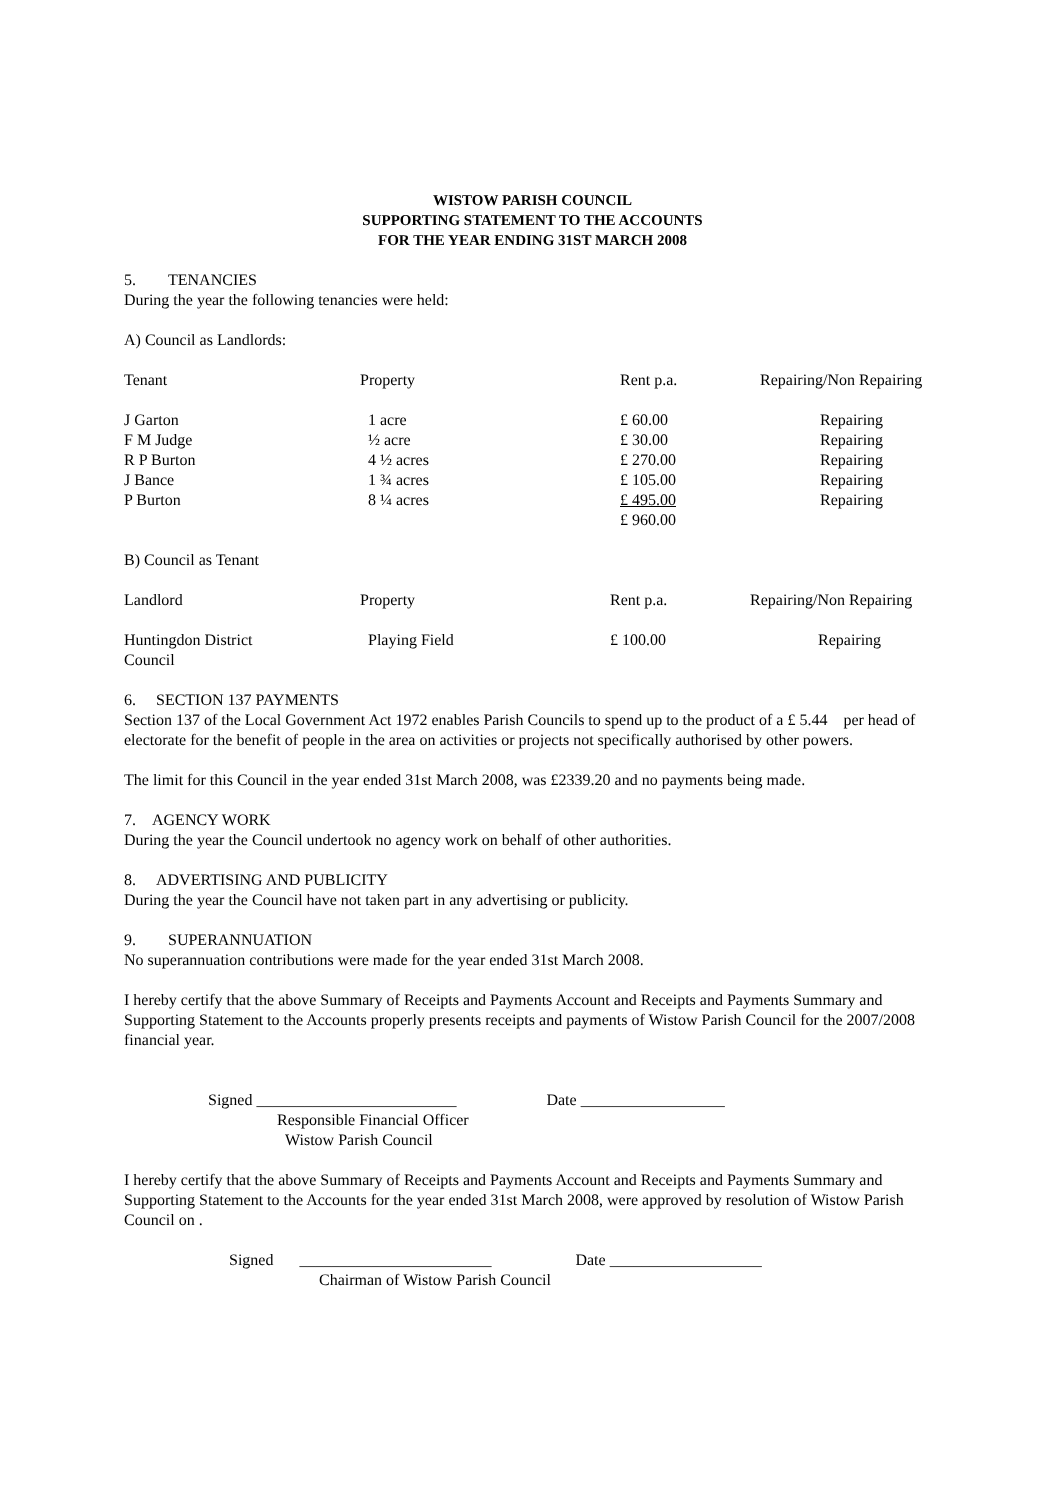WISTOW PARISH COUNCIL
SUPPORTING STATEMENT TO THE ACCOUNTS
FOR THE YEAR ENDING 31ST MARCH 2008
5. TENANCIES
During the year the following tenancies were held:
A) Council as Landlords:
| Tenant | Property | Rent p.a. | Repairing/Non Repairing |
| J Garton | 1 acre | £ 60.00 | Repairing |
| F M Judge | ½ acre | £ 30.00 | Repairing |
| R P Burton | 4 ½ acres | £ 270.00 | Repairing |
| J Bance | 1 ¾ acres | £ 105.00 | Repairing |
| P Burton | 8 ¼ acres | £ 495.00 | Repairing |
| | | £ 960.00 | |
B) Council as Tenant
| Landlord | Property | Rent p.a. | Repairing/Non Repairing |
| Huntingdon District Council | Playing Field | £ 100.00 | Repairing |
6. SECTION 137 PAYMENTS
Section 137 of the Local Government Act 1972 enables Parish Councils to spend up to the product of a £ 5.44 per head of electorate for the benefit of people in the area on activities or projects not specifically authorised by other powers.
The limit for this Council in the year ended 31st March 2008, was £2339.20 and no payments being made.
7. AGENCY WORK
During the year the Council undertook no agency work on behalf of other authorities.
8. ADVERTISING AND PUBLICITY
During the year the Council have not taken part in any advertising or publicity.
9. SUPERANNUATION
No superannuation contributions were made for the year ended 31st March 2008.
I hereby certify that the above Summary of Receipts and Payments Account and Receipts and Payments Summary and Supporting Statement to the Accounts properly presents receipts and payments of Wistow Parish Council for the 2007/2008 financial year.
Signed _________________________ Date __________________
Responsible Financial Officer
Wistow Parish Council
I hereby certify that the above Summary of Receipts and Payments Account and Receipts and Payments Summary and Supporting Statement to the Accounts for the year ended 31st March 2008, were approved by resolution of Wistow Parish Council on .
Signed ________________________ Date ___________________
Chairman of Wistow Parish Council